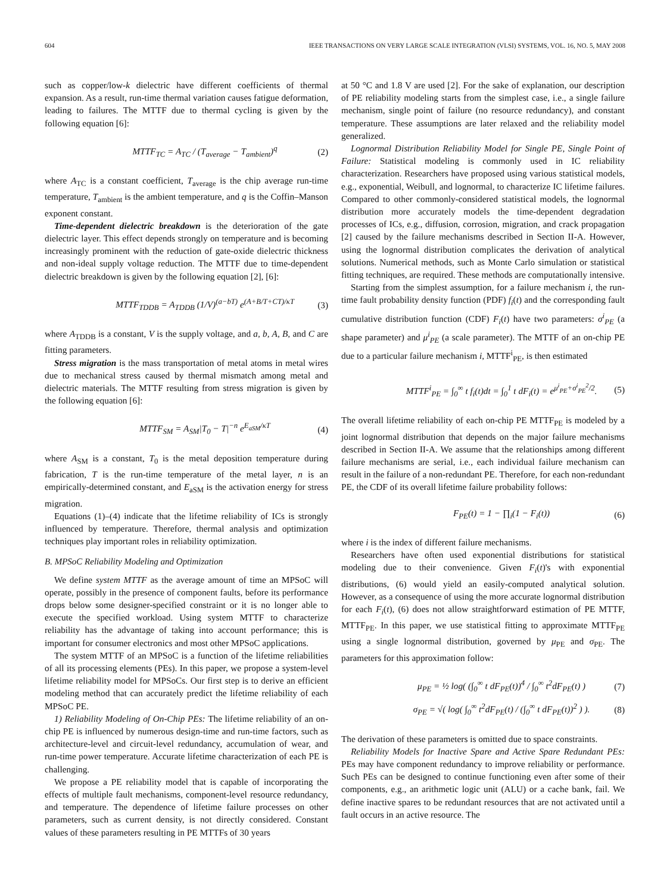604 IEEE TRANSACTIONS ON VERY LARGE SCALE INTEGRATION (VLSI) SYSTEMS, VOL. 16, NO. 5, MAY 2008
such as copper/low-k dielectric have different coefficients of thermal expansion. As a result, run-time thermal variation causes fatigue deformation, leading to failures. The MTTF due to thermal cycling is given by the following equation [6]:
MTTF<sub>TC</sub> = A<sub>TC</sub> / (T<sub>average</sub> − T<sub>ambient</sub>)<sup>q</sup> (2)
where A<sub>TC</sub> is a constant coefficient, T<sub>average</sub> is the chip average run-time temperature, T<sub>ambient</sub> is the ambient temperature, and q is the Coffin–Manson exponent constant.
Time-dependent dielectric breakdown is the deterioration of the gate dielectric layer. This effect depends strongly on temperature and is becoming increasingly prominent with the reduction of gate-oxide dielectric thickness and non-ideal supply voltage reduction. The MTTF due to time-dependent dielectric breakdown is given by the following equation [2], [6]:
MTTF<sub>TDDB</sub> = A<sub>TDDB</sub> (1/V)<sup>(a−bT)</sup> e<sup>(A+B/T+CT)/κT</sup> (3)
where A<sub>TDDB</sub> is a constant, V is the supply voltage, and a, b, A, B, and C are fitting parameters.
Stress migration is the mass transportation of metal atoms in metal wires due to mechanical stress caused by thermal mismatch among metal and dielectric materials. The MTTF resulting from stress migration is given by the following equation [6]:
MTTF<sub>SM</sub> = A<sub>SM</sub>|T<sub>0</sub> − T|<sup>−n</sup> e<sup>E<sub>aSM</sub>/κT</sup> (4)
where A<sub>SM</sub> is a constant, T<sub>0</sub> is the metal deposition temperature during fabrication, T is the run-time temperature of the metal layer, n is an empirically-determined constant, and E<sub>aSM</sub> is the activation energy for stress migration.
Equations (1)–(4) indicate that the lifetime reliability of ICs is strongly influenced by temperature. Therefore, thermal analysis and optimization techniques play important roles in reliability optimization.
B. MPSoC Reliability Modeling and Optimization
We define system MTTF as the average amount of time an MPSoC will operate, possibly in the presence of component faults, before its performance drops below some designer-specified constraint or it is no longer able to execute the specified workload. Using system MTTF to characterize reliability has the advantage of taking into account performance; this is important for consumer electronics and most other MPSoC applications.
The system MTTF of an MPSoC is a function of the lifetime reliabilities of all its processing elements (PEs). In this paper, we propose a system-level lifetime reliability model for MPSoCs. Our first step is to derive an efficient modeling method that can accurately predict the lifetime reliability of each MPSoC PE.
1) Reliability Modeling of On-Chip PEs: The lifetime reliability of an on-chip PE is influenced by numerous design-time and run-time factors, such as architecture-level and circuit-level redundancy, accumulation of wear, and run-time power temperature. Accurate lifetime characterization of each PE is challenging.
We propose a PE reliability model that is capable of incorporating the effects of multiple fault mechanisms, component-level resource redundancy, and temperature. The dependence of lifetime failure processes on other parameters, such as current density, is not directly considered. Constant values of these parameters resulting in PE MTTFs of 30 years
at 50 °C and 1.8 V are used [2]. For the sake of explanation, our description of PE reliability modeling starts from the simplest case, i.e., a single failure mechanism, single point of failure (no resource redundancy), and constant temperature. These assumptions are later relaxed and the reliability model generalized.
Lognormal Distribution Reliability Model for Single PE, Single Point of Failure: Statistical modeling is commonly used in IC reliability characterization. Researchers have proposed using various statistical models, e.g., exponential, Weibull, and lognormal, to characterize IC lifetime failures. Compared to other commonly-considered statistical models, the lognormal distribution more accurately models the time-dependent degradation processes of ICs, e.g., diffusion, corrosion, migration, and crack propagation [2] caused by the failure mechanisms described in Section II-A. However, using the lognormal distribution complicates the derivation of analytical solutions. Numerical methods, such as Monte Carlo simulation or statistical fitting techniques, are required. These methods are computationally intensive.
Starting from the simplest assumption, for a failure mechanism i, the run-time fault probability density function (PDF) f<sub>i</sub>(t) and the corresponding fault cumulative distribution function (CDF) F<sub>i</sub>(t) have two parameters: σ<sup>i</sup><sub>PE</sub> (a shape parameter) and μ<sup>i</sup><sub>PE</sub> (a scale parameter). The MTTF of an on-chip PE due to a particular failure mechanism i, MTTF<sup>i</sup><sub>PE</sub>, is then estimated
MTTF<sup>i</sup><sub>PE</sub> = ∫<sub>0</sub><sup>∞</sup> t f<sub>i</sub>(t)dt = ∫<sub>0</sub><sup>1</sup> t dF<sub>i</sub>(t) = e<sup>μ<sup>i</sup><sub>PE</sub>+σ<sup>i</sup><sub>PE</sub><sup>2</sup>/2</sup>. (5)
The overall lifetime reliability of each on-chip PE MTTF<sub>PE</sub> is modeled by a joint lognormal distribution that depends on the major failure mechanisms described in Section II-A. We assume that the relationships among different failure mechanisms are serial, i.e., each individual failure mechanism can result in the failure of a non-redundant PE. Therefore, for each non-redundant PE, the CDF of its overall lifetime failure probability follows:
F<sub>PE</sub>(t) = 1 − ∏<sub>i</sub>(1 − F<sub>i</sub>(t)) (6)
where i is the index of different failure mechanisms.
Researchers have often used exponential distributions for statistical modeling due to their convenience. Given F<sub>i</sub>(t)'s with exponential distributions, (6) would yield an easily-computed analytical solution. However, as a consequence of using the more accurate lognormal distribution for each F<sub>i</sub>(t), (6) does not allow straightforward estimation of PE MTTF, MTTF<sub>PE</sub>. In this paper, we use statistical fitting to approximate MTTF<sub>PE</sub> using a single lognormal distribution, governed by μ<sub>PE</sub> and σ<sub>PE</sub>. The parameters for this approximation follow:
μ<sub>PE</sub> = ½ log( (∫<sub>0</sub><sup>∞</sup> t dF<sub>PE</sub>(t))<sup>4</sup> / ∫<sub>0</sub><sup>∞</sup> t<sup>2</sup>dF<sub>PE</sub>(t) ) (7)
σ<sub>PE</sub> = √( log( ∫<sub>0</sub><sup>∞</sup> t<sup>2</sup>dF<sub>PE</sub>(t) / (∫<sub>0</sub><sup>∞</sup> t dF<sub>PE</sub>(t))<sup>2</sup> ) ). (8)
The derivation of these parameters is omitted due to space constraints.
Reliability Models for Inactive Spare and Active Spare Redundant PEs: PEs may have component redundancy to improve reliability or performance. Such PEs can be designed to continue functioning even after some of their components, e.g., an arithmetic logic unit (ALU) or a cache bank, fail. We define inactive spares to be redundant resources that are not activated until a fault occurs in an active resource. The